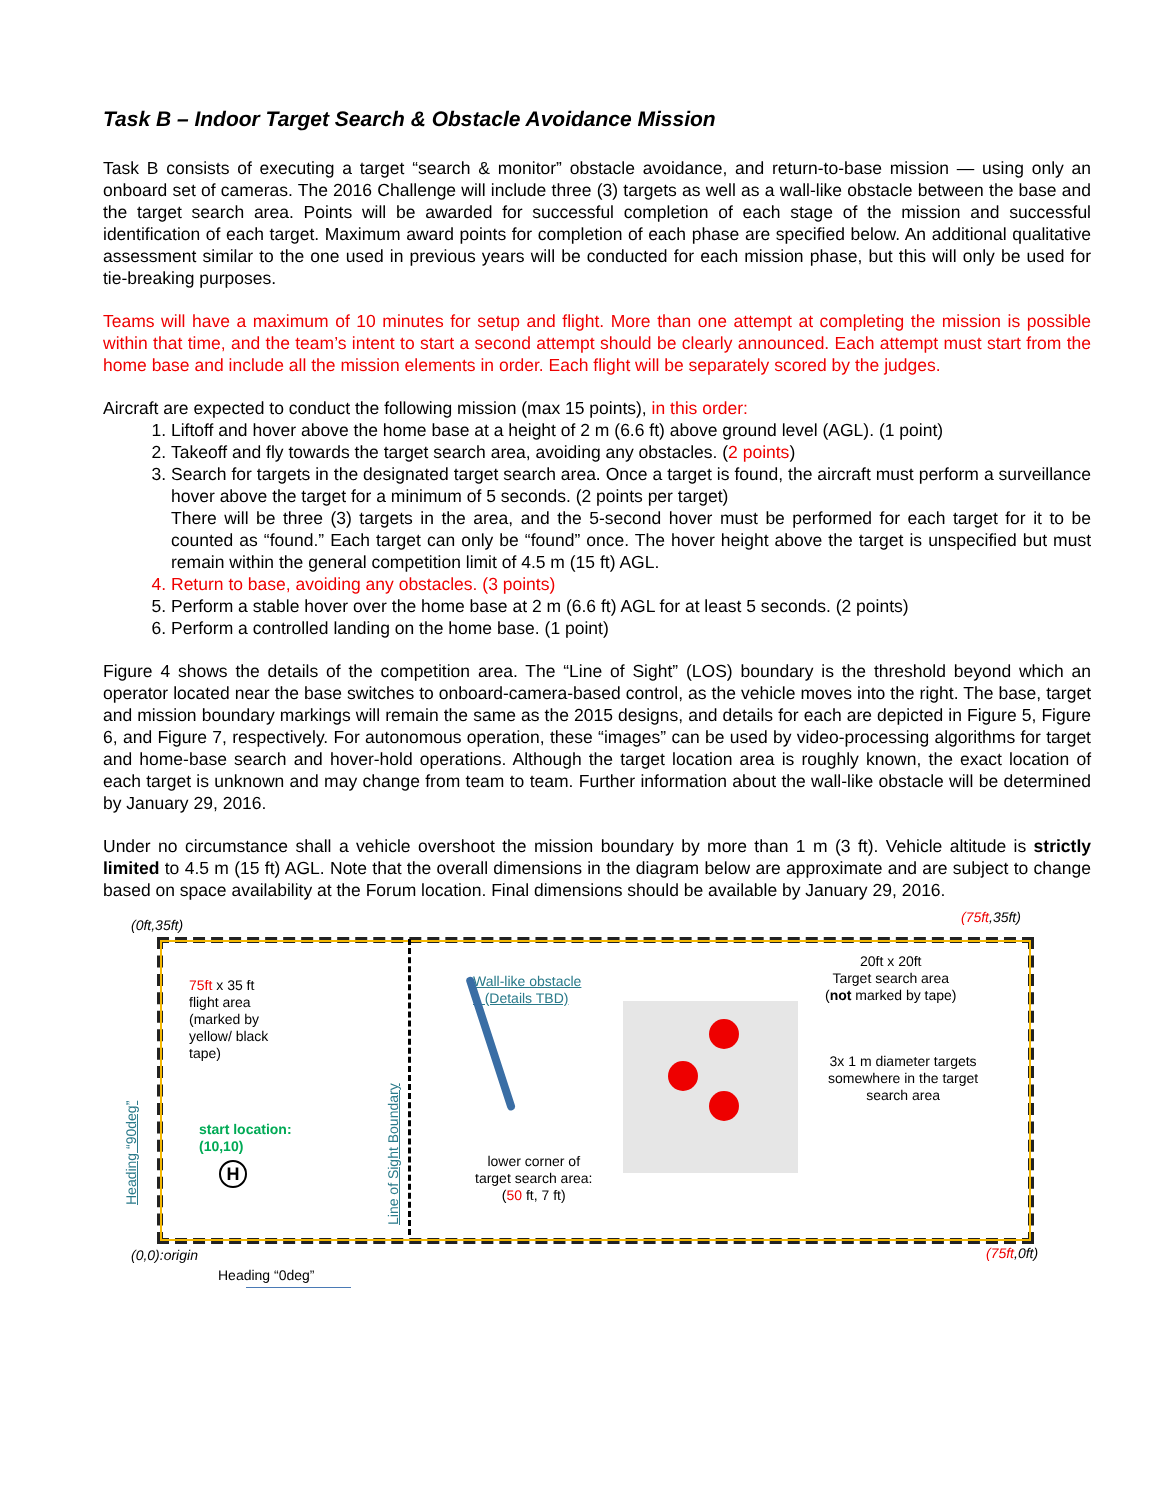Task B – Indoor Target Search & Obstacle Avoidance Mission
Task B consists of executing a target “search & monitor” obstacle avoidance, and return-to-base mission — using only an onboard set of cameras. The 2016 Challenge will include three (3) targets as well as a wall-like obstacle between the base and the target search area. Points will be awarded for successful completion of each stage of the mission and successful identification of each target. Maximum award points for completion of each phase are specified below. An additional qualitative assessment similar to the one used in previous years will be conducted for each mission phase, but this will only be used for tie-breaking purposes.
Teams will have a maximum of 10 minutes for setup and flight. More than one attempt at completing the mission is possible within that time, and the team’s intent to start a second attempt should be clearly announced. Each attempt must start from the home base and include all the mission elements in order. Each flight will be separately scored by the judges.
Aircraft are expected to conduct the following mission (max 15 points), in this order:
1. Liftoff and hover above the home base at a height of 2 m (6.6 ft) above ground level (AGL). (1 point)
2. Takeoff and fly towards the target search area, avoiding any obstacles. (2 points)
3. Search for targets in the designated target search area. Once a target is found, the aircraft must perform a surveillance hover above the target for a minimum of 5 seconds. (2 points per target)
There will be three (3) targets in the area, and the 5-second hover must be performed for each target for it to be counted as “found.” Each target can only be “found” once. The hover height above the target is unspecified but must remain within the general competition limit of 4.5 m (15 ft) AGL.
4. Return to base, avoiding any obstacles. (3 points)
5. Perform a stable hover over the home base at 2 m (6.6 ft) AGL for at least 5 seconds. (2 points)
6. Perform a controlled landing on the home base. (1 point)
Figure 4 shows the details of the competition area. The “Line of Sight” (LOS) boundary is the threshold beyond which an operator located near the base switches to onboard-camera-based control, as the vehicle moves into the right. The base, target and mission boundary markings will remain the same as the 2015 designs, and details for each are depicted in Figure 5, Figure 6, and Figure 7, respectively. For autonomous operation, these “images” can be used by video-processing algorithms for target and home-base search and hover-hold operations. Although the target location area is roughly known, the exact location of each target is unknown and may change from team to team. Further information about the wall-like obstacle will be determined by January 29, 2016.
Under no circumstance shall a vehicle overshoot the mission boundary by more than 1 m (3 ft). Vehicle altitude is strictly limited to 4.5 m (15 ft) AGL. Note that the overall dimensions in the diagram below are approximate and are subject to change based on space availability at the Forum location. Final dimensions should be available by January 29, 2016.
(0ft,35ft) (75ft,35ft)
75ft x 35 ft
flight area
(marked by
yellow/ black
tape)
start location:
(10,10)
H
Wall-like obstacle
(Details TBD)
20ft x 20ft
Target search area
(not marked by tape)
3x 1 m diameter targets
somewhere in the target
search area
lower corner of
target search area:
(50 ft, 7 ft)
Line of Sight Boundary
Heading “90deg”
(0,0):origin (75ft,0ft)
Heading “0deg”